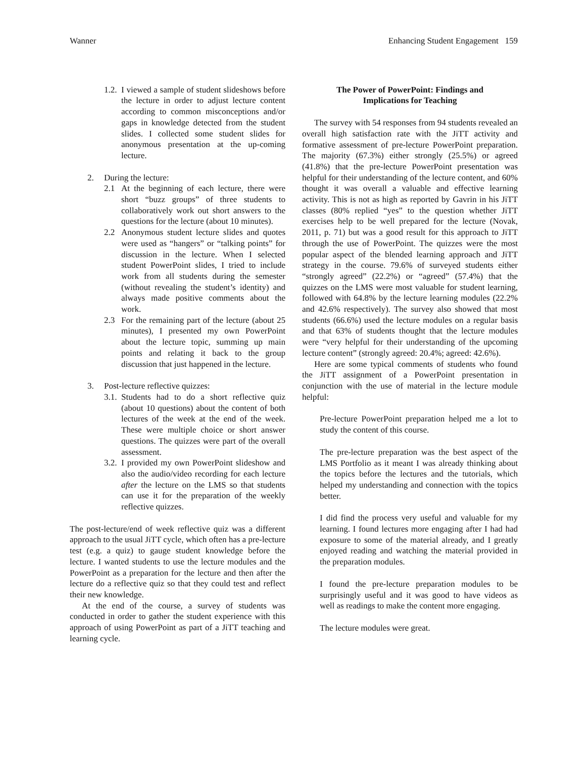Wanner Enhancing Student Engagement 159
1.2. I viewed a sample of student slideshows before the lecture in order to adjust lecture content according to common misconceptions and/or gaps in knowledge detected from the student slides. I collected some student slides for anonymous presentation at the up-coming lecture.
2. During the lecture:
2.1 At the beginning of each lecture, there were short “buzz groups” of three students to collaboratively work out short answers to the questions for the lecture (about 10 minutes).
2.2 Anonymous student lecture slides and quotes were used as “hangers” or “talking points” for discussion in the lecture. When I selected student PowerPoint slides, I tried to include work from all students during the semester (without revealing the student’s identity) and always made positive comments about the work.
2.3 For the remaining part of the lecture (about 25 minutes), I presented my own PowerPoint about the lecture topic, summing up main points and relating it back to the group discussion that just happened in the lecture.
3. Post-lecture reflective quizzes:
3.1. Students had to do a short reflective quiz (about 10 questions) about the content of both lectures of the week at the end of the week. These were multiple choice or short answer questions. The quizzes were part of the overall assessment.
3.2. I provided my own PowerPoint slideshow and also the audio/video recording for each lecture after the lecture on the LMS so that students can use it for the preparation of the weekly reflective quizzes.
The post-lecture/end of week reflective quiz was a different approach to the usual JiTT cycle, which often has a pre-lecture test (e.g. a quiz) to gauge student knowledge before the lecture. I wanted students to use the lecture modules and the PowerPoint as a preparation for the lecture and then after the lecture do a reflective quiz so that they could test and reflect their new knowledge.
At the end of the course, a survey of students was conducted in order to gather the student experience with this approach of using PowerPoint as part of a JiTT teaching and learning cycle.
The Power of PowerPoint: Findings and
Implications for Teaching
The survey with 54 responses from 94 students revealed an overall high satisfaction rate with the JiTT activity and formative assessment of pre-lecture PowerPoint preparation. The majority (67.3%) either strongly (25.5%) or agreed (41.8%) that the pre-lecture PowerPoint presentation was helpful for their understanding of the lecture content, and 60% thought it was overall a valuable and effective learning activity. This is not as high as reported by Gavrin in his JiTT classes (80% replied “yes” to the question whether JiTT exercises help to be well prepared for the lecture (Novak, 2011, p. 71) but was a good result for this approach to JiTT through the use of PowerPoint. The quizzes were the most popular aspect of the blended learning approach and JiTT strategy in the course. 79.6% of surveyed students either “strongly agreed” (22.2%) or “agreed” (57.4%) that the quizzes on the LMS were most valuable for student learning, followed with 64.8% by the lecture learning modules (22.2% and 42.6% respectively). The survey also showed that most students (66.6%) used the lecture modules on a regular basis and that 63% of students thought that the lecture modules were “very helpful for their understanding of the upcoming lecture content” (strongly agreed: 20.4%; agreed: 42.6%).
Here are some typical comments of students who found the JiTT assignment of a PowerPoint presentation in conjunction with the use of material in the lecture module helpful:
Pre-lecture PowerPoint preparation helped me a lot to study the content of this course.
The pre-lecture preparation was the best aspect of the LMS Portfolio as it meant I was already thinking about the topics before the lectures and the tutorials, which helped my understanding and connection with the topics better.
I did find the process very useful and valuable for my learning. I found lectures more engaging after I had had exposure to some of the material already, and I greatly enjoyed reading and watching the material provided in the preparation modules.
I found the pre-lecture preparation modules to be surprisingly useful and it was good to have videos as well as readings to make the content more engaging.
The lecture modules were great.